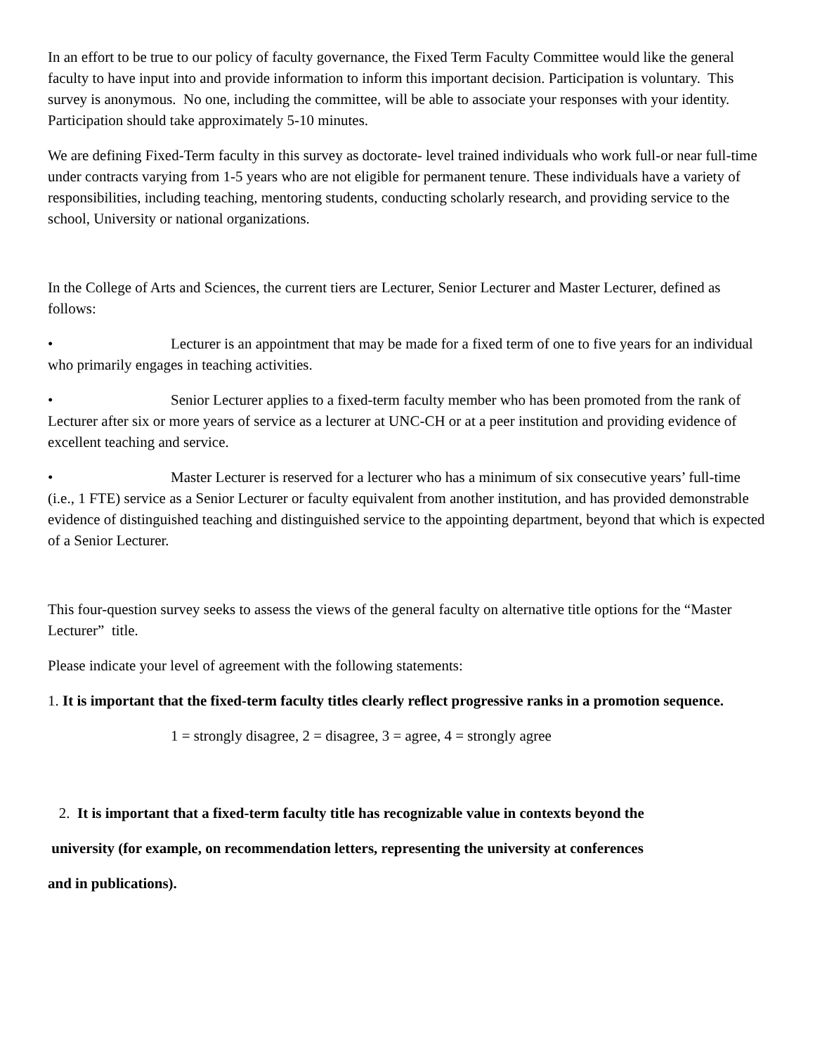In an effort to be true to our policy of faculty governance, the Fixed Term Faculty Committee would like the general faculty to have input into and provide information to inform this important decision. Participation is voluntary. This survey is anonymous. No one, including the committee, will be able to associate your responses with your identity. Participation should take approximately 5-10 minutes.
We are defining Fixed-Term faculty in this survey as doctorate- level trained individuals who work full-or near full-time under contracts varying from 1-5 years who are not eligible for permanent tenure. These individuals have a variety of responsibilities, including teaching, mentoring students, conducting scholarly research, and providing service to the school, University or national organizations.
In the College of Arts and Sciences, the current tiers are Lecturer, Senior Lecturer and Master Lecturer, defined as follows:
• Lecturer is an appointment that may be made for a fixed term of one to five years for an individual who primarily engages in teaching activities.
• Senior Lecturer applies to a fixed-term faculty member who has been promoted from the rank of Lecturer after six or more years of service as a lecturer at UNC-CH or at a peer institution and providing evidence of excellent teaching and service.
• Master Lecturer is reserved for a lecturer who has a minimum of six consecutive years’ full-time (i.e., 1 FTE) service as a Senior Lecturer or faculty equivalent from another institution, and has provided demonstrable evidence of distinguished teaching and distinguished service to the appointing department, beyond that which is expected of a Senior Lecturer.
This four-question survey seeks to assess the views of the general faculty on alternative title options for the “Master Lecturer” title.
Please indicate your level of agreement with the following statements:
1. It is important that the fixed-term faculty titles clearly reflect progressive ranks in a promotion sequence.
1 = strongly disagree, 2 = disagree, 3 = agree, 4 = strongly agree
2. It is important that a fixed-term faculty title has recognizable value in contexts beyond the
university (for example, on recommendation letters, representing the university at conferences
and in publications).